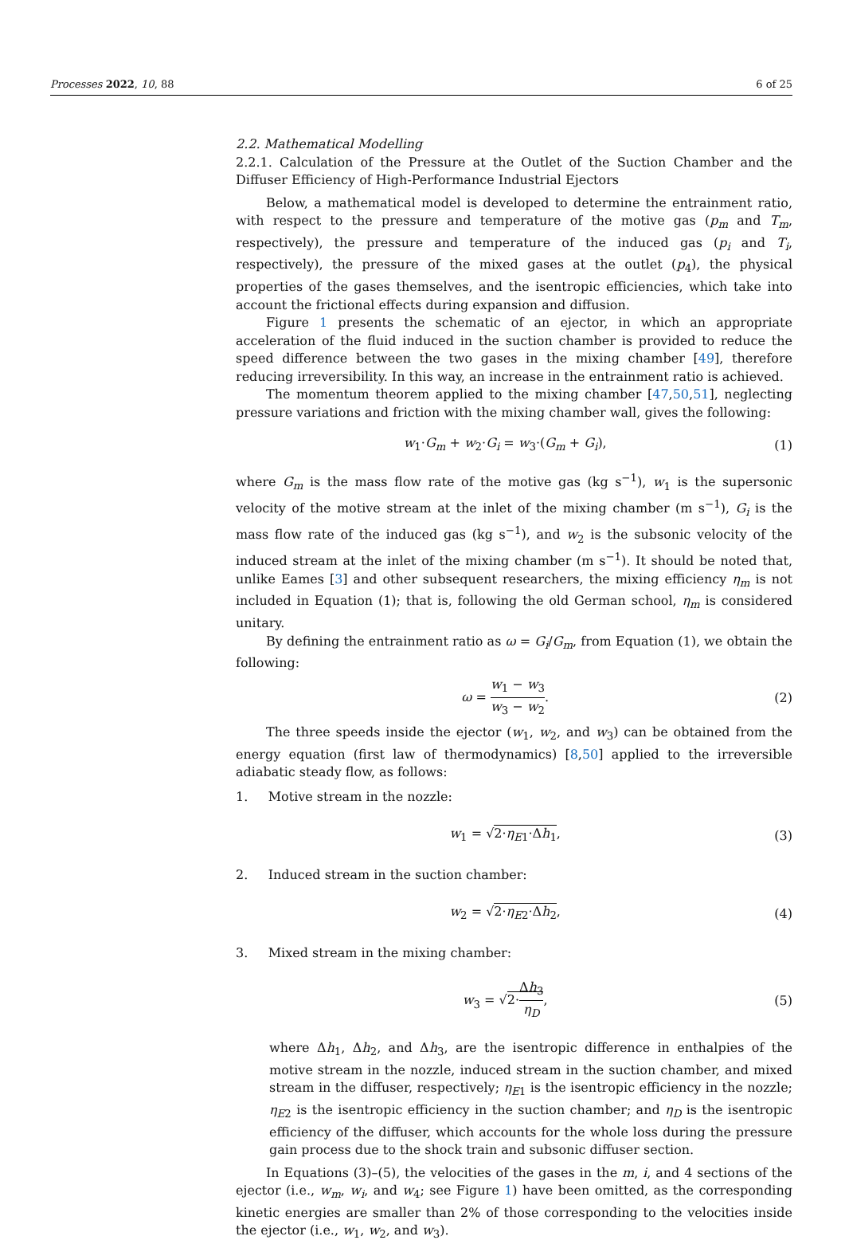Processes 2022, 10, 88 6 of 25
2.2. Mathematical Modelling
2.2.1. Calculation of the Pressure at the Outlet of the Suction Chamber and the Diffuser Efficiency of High-Performance Industrial Ejectors
Below, a mathematical model is developed to determine the entrainment ratio, with respect to the pressure and temperature of the motive gas (p<sub>m</sub> and T<sub>m</sub>, respectively), the pressure and temperature of the induced gas (p<sub>i</sub> and T<sub>i</sub>, respectively), the pressure of the mixed gases at the outlet (p<sub>4</sub>), the physical properties of the gases themselves, and the isentropic efficiencies, which take into account the frictional effects during expansion and diffusion.
Figure 1 presents the schematic of an ejector, in which an appropriate acceleration of the fluid induced in the suction chamber is provided to reduce the speed difference between the two gases in the mixing chamber [49], therefore reducing irreversibility. In this way, an increase in the entrainment ratio is achieved.
The momentum theorem applied to the mixing chamber [47,50,51], neglecting pressure variations and friction with the mixing chamber wall, gives the following:
w<sub>1</sub>·G<sub>m</sub> + w<sub>2</sub>·G<sub>i</sub> = w<sub>3</sub>·(G<sub>m</sub> + G<sub>i</sub>), (1)
where G<sub>m</sub> is the mass flow rate of the motive gas (kg s<sup>−1</sup>), w<sub>1</sub> is the supersonic velocity of the motive stream at the inlet of the mixing chamber (m s<sup>−1</sup>), G<sub>i</sub> is the mass flow rate of the induced gas (kg s<sup>−1</sup>), and w<sub>2</sub> is the subsonic velocity of the induced stream at the inlet of the mixing chamber (m s<sup>−1</sup>). It should be noted that, unlike Eames [3] and other subsequent researchers, the mixing efficiency η<sub>m</sub> is not included in Equation (1); that is, following the old German school, η<sub>m</sub> is considered unitary.
By defining the entrainment ratio as ω = G<sub>i</sub>/G<sub>m</sub>, from Equation (1), we obtain the following:
ω = w<sub>1</sub> − w<sub>3</sub> w<sub>3</sub> − w<sub>2</sub>. (2)
The three speeds inside the ejector (w<sub>1</sub>, w<sub>2</sub>, and w<sub>3</sub>) can be obtained from the energy equation (first law of thermodynamics) [8,50] applied to the irreversible adiabatic steady flow, as follows:
1. Motive stream in the nozzle:
w<sub>1</sub> = √2·η<sub>E1</sub>·Δh<sub>1</sub>, (3)
2. Induced stream in the suction chamber:
w<sub>2</sub> = √2·η<sub>E2</sub>·Δh<sub>2</sub>, (4)
3. Mixed stream in the mixing chamber:
w<sub>3</sub> = √2·Δh<sub>3</sub> η<sub>D</sub>, (5)
where Δh<sub>1</sub>, Δh<sub>2</sub>, and Δh<sub>3</sub>, are the isentropic difference in enthalpies of the motive stream in the nozzle, induced stream in the suction chamber, and mixed stream in the diffuser, respectively; η<sub>E1</sub> is the isentropic efficiency in the nozzle; η<sub>E2</sub> is the isentropic efficiency in the suction chamber; and η<sub>D</sub> is the isentropic efficiency of the diffuser, which accounts for the whole loss during the pressure gain process due to the shock train and subsonic diffuser section.
In Equations (3)–(5), the velocities of the gases in the m, i, and 4 sections of the ejector (i.e., w<sub>m</sub>, w<sub>i</sub>, and w<sub>4</sub>; see Figure 1) have been omitted, as the corresponding kinetic energies are smaller than 2% of those corresponding to the velocities inside the ejector (i.e., w<sub>1</sub>, w<sub>2</sub>, and w<sub>3</sub>).